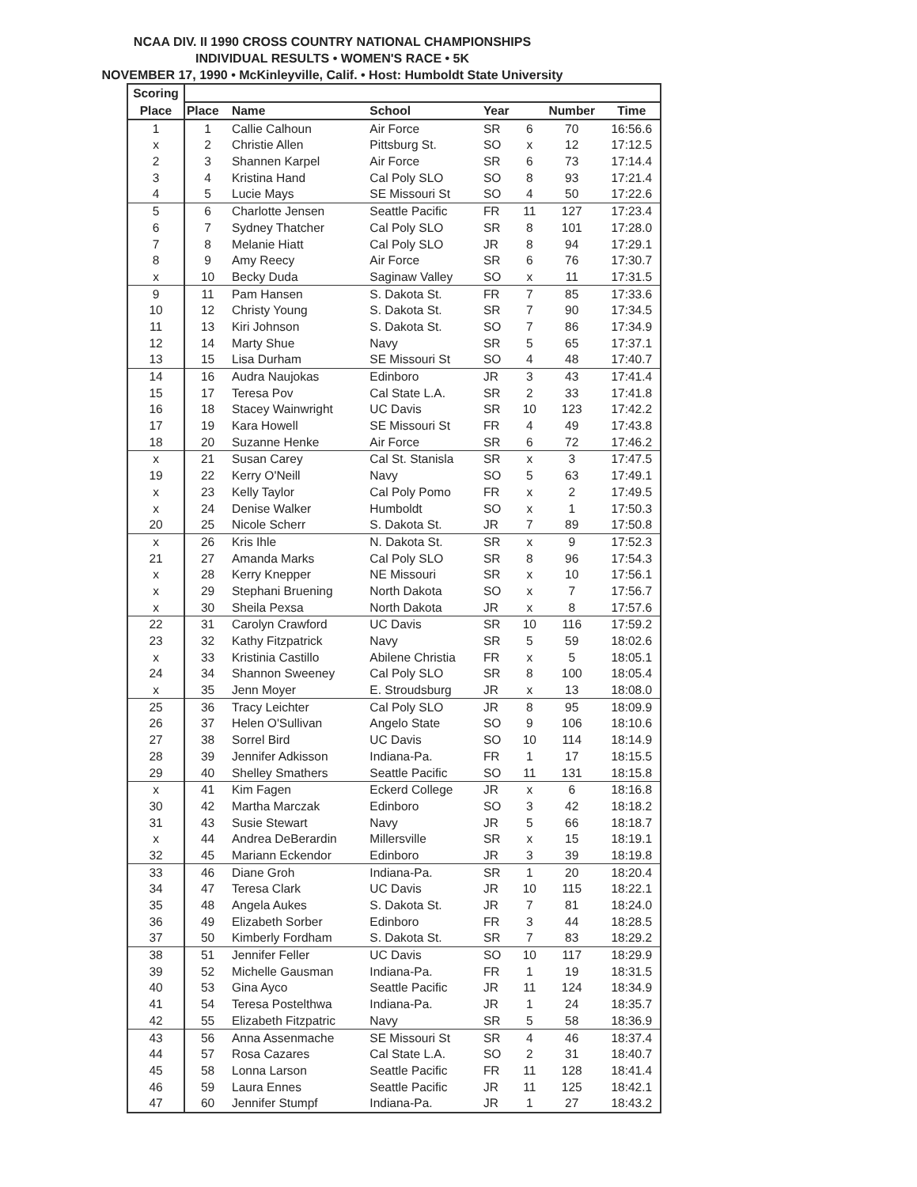NCAA DIV. II 1990 CROSS COUNTRY NATIONAL CHAMPIONSHIPS
INDIVIDUAL RESULTS • WOMEN'S RACE • 5K
NOVEMBER 17, 1990 • McKinleyville, Calif. • Host: Humboldt State University
| Scoring | | | | | | | |
| --- | --- | --- | --- | --- | --- | --- | --- |
| Place | Place | Name | School | Year | | Number | Time |
| 1 | 1 | Callie Calhoun | Air Force | SR | 6 | 70 | 16:56.6 |
| x | 2 | Christie Allen | Pittsburg St. | SO | x | 12 | 17:12.5 |
| 2 | 3 | Shannen Karpel | Air Force | SR | 6 | 73 | 17:14.4 |
| 3 | 4 | Kristina Hand | Cal Poly SLO | SO | 8 | 93 | 17:21.4 |
| 4 | 5 | Lucie Mays | SE Missouri St | SO | 4 | 50 | 17:22.6 |
| 5 | 6 | Charlotte Jensen | Seattle Pacific | FR | 11 | 127 | 17:23.4 |
| 6 | 7 | Sydney Thatcher | Cal Poly SLO | SR | 8 | 101 | 17:28.0 |
| 7 | 8 | Melanie Hiatt | Cal Poly SLO | JR | 8 | 94 | 17:29.1 |
| 8 | 9 | Amy Reecy | Air Force | SR | 6 | 76 | 17:30.7 |
| x | 10 | Becky Duda | Saginaw Valley | SO | x | 11 | 17:31.5 |
| 9 | 11 | Pam Hansen | S. Dakota St. | FR | 7 | 85 | 17:33.6 |
| 10 | 12 | Christy Young | S. Dakota St. | SR | 7 | 90 | 17:34.5 |
| 11 | 13 | Kiri Johnson | S. Dakota St. | SO | 7 | 86 | 17:34.9 |
| 12 | 14 | Marty Shue | Navy | SR | 5 | 65 | 17:37.1 |
| 13 | 15 | Lisa Durham | SE Missouri St | SO | 4 | 48 | 17:40.7 |
| 14 | 16 | Audra Naujokas | Edinboro | JR | 3 | 43 | 17:41.4 |
| 15 | 17 | Teresa Pov | Cal State L.A. | SR | 2 | 33 | 17:41.8 |
| 16 | 18 | Stacey Wainwright | UC Davis | SR | 10 | 123 | 17:42.2 |
| 17 | 19 | Kara Howell | SE Missouri St | FR | 4 | 49 | 17:43.8 |
| 18 | 20 | Suzanne Henke | Air Force | SR | 6 | 72 | 17:46.2 |
| x | 21 | Susan Carey | Cal St. Stanisla | SR | x | 3 | 17:47.5 |
| 19 | 22 | Kerry O'Neill | Navy | SO | 5 | 63 | 17:49.1 |
| x | 23 | Kelly Taylor | Cal Poly Pomo | FR | x | 2 | 17:49.5 |
| x | 24 | Denise Walker | Humboldt | SO | x | 1 | 17:50.3 |
| 20 | 25 | Nicole Scherr | S. Dakota St. | JR | 7 | 89 | 17:50.8 |
| x | 26 | Kris Ihle | N. Dakota St. | SR | x | 9 | 17:52.3 |
| 21 | 27 | Amanda Marks | Cal Poly SLO | SR | 8 | 96 | 17:54.3 |
| x | 28 | Kerry Knepper | NE Missouri | SR | x | 10 | 17:56.1 |
| x | 29 | Stephani Bruening | North Dakota | SO | x | 7 | 17:56.7 |
| x | 30 | Sheila Pexsa | North Dakota | JR | x | 8 | 17:57.6 |
| 22 | 31 | Carolyn Crawford | UC Davis | SR | 10 | 116 | 17:59.2 |
| 23 | 32 | Kathy Fitzpatrick | Navy | SR | 5 | 59 | 18:02.6 |
| x | 33 | Kristinia Castillo | Abilene Christia | FR | x | 5 | 18:05.1 |
| 24 | 34 | Shannon Sweeney | Cal Poly SLO | SR | 8 | 100 | 18:05.4 |
| x | 35 | Jenn Moyer | E. Stroudsburg | JR | x | 13 | 18:08.0 |
| 25 | 36 | Tracy Leichter | Cal Poly SLO | JR | 8 | 95 | 18:09.9 |
| 26 | 37 | Helen O'Sullivan | Angelo State | SO | 9 | 106 | 18:10.6 |
| 27 | 38 | Sorrel Bird | UC Davis | SO | 10 | 114 | 18:14.9 |
| 28 | 39 | Jennifer Adkisson | Indiana-Pa. | FR | 1 | 17 | 18:15.5 |
| 29 | 40 | Shelley Smathers | Seattle Pacific | SO | 11 | 131 | 18:15.8 |
| x | 41 | Kim Fagen | Eckerd College | JR | x | 6 | 18:16.8 |
| 30 | 42 | Martha Marczak | Edinboro | SO | 3 | 42 | 18:18.2 |
| 31 | 43 | Susie Stewart | Navy | JR | 5 | 66 | 18:18.7 |
| x | 44 | Andrea DeBerardin | Millersville | SR | x | 15 | 18:19.1 |
| 32 | 45 | Mariann Eckendor | Edinboro | JR | 3 | 39 | 18:19.8 |
| 33 | 46 | Diane Groh | Indiana-Pa. | SR | 1 | 20 | 18:20.4 |
| 34 | 47 | Teresa Clark | UC Davis | JR | 10 | 115 | 18:22.1 |
| 35 | 48 | Angela Aukes | S. Dakota St. | JR | 7 | 81 | 18:24.0 |
| 36 | 49 | Elizabeth Sorber | Edinboro | FR | 3 | 44 | 18:28.5 |
| 37 | 50 | Kimberly Fordham | S. Dakota St. | SR | 7 | 83 | 18:29.2 |
| 38 | 51 | Jennifer Feller | UC Davis | SO | 10 | 117 | 18:29.9 |
| 39 | 52 | Michelle Gausman | Indiana-Pa. | FR | 1 | 19 | 18:31.5 |
| 40 | 53 | Gina Ayco | Seattle Pacific | JR | 11 | 124 | 18:34.9 |
| 41 | 54 | Teresa Postelthwa | Indiana-Pa. | JR | 1 | 24 | 18:35.7 |
| 42 | 55 | Elizabeth Fitzpatric | Navy | SR | 5 | 58 | 18:36.9 |
| 43 | 56 | Anna Assenmache | SE Missouri St | SR | 4 | 46 | 18:37.4 |
| 44 | 57 | Rosa Cazares | Cal State L.A. | SO | 2 | 31 | 18:40.7 |
| 45 | 58 | Lonna Larson | Seattle Pacific | FR | 11 | 128 | 18:41.4 |
| 46 | 59 | Laura Ennes | Seattle Pacific | JR | 11 | 125 | 18:42.1 |
| 47 | 60 | Jennifer Stumpf | Indiana-Pa. | JR | 1 | 27 | 18:43.2 |